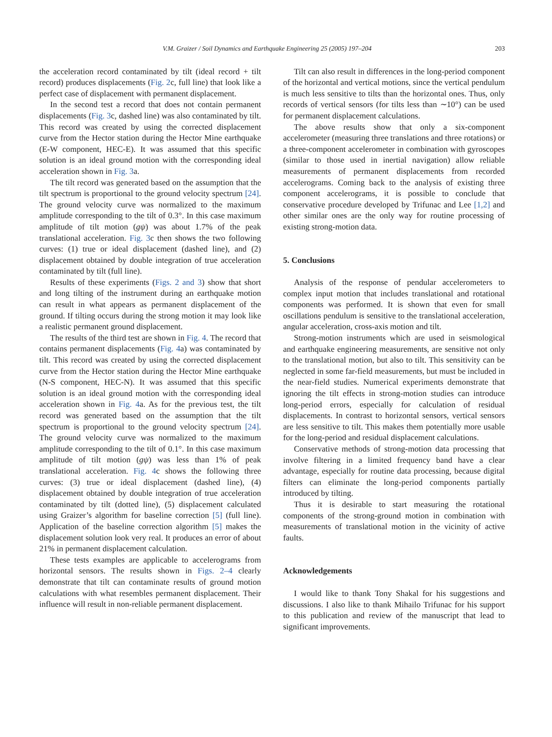V.M. Graizer / Soil Dynamics and Earthquake Engineering 25 (2005) 197–204 203
the acceleration record contaminated by tilt (ideal record + tilt record) produces displacements (Fig. 2c, full line) that look like a perfect case of displacement with permanent displacement.
In the second test a record that does not contain permanent displacements (Fig. 3c, dashed line) was also contaminated by tilt. This record was created by using the corrected displacement curve from the Hector station during the Hector Mine earthquake (E-W component, HEC-E). It was assumed that this specific solution is an ideal ground motion with the corresponding ideal acceleration shown in Fig. 3a.
The tilt record was generated based on the assumption that the tilt spectrum is proportional to the ground velocity spectrum [24]. The ground velocity curve was normalized to the maximum amplitude corresponding to the tilt of 0.3°. In this case maximum amplitude of tilt motion (gψ) was about 1.7% of the peak translational acceleration. Fig. 3c then shows the two following curves: (1) true or ideal displacement (dashed line), and (2) displacement obtained by double integration of true acceleration contaminated by tilt (full line).
Results of these experiments (Figs. 2 and 3) show that short and long tilting of the instrument during an earthquake motion can result in what appears as permanent displacement of the ground. If tilting occurs during the strong motion it may look like a realistic permanent ground displacement.
The results of the third test are shown in Fig. 4. The record that contains permanent displacements (Fig. 4a) was contaminated by tilt. This record was created by using the corrected displacement curve from the Hector station during the Hector Mine earthquake (N-S component, HEC-N). It was assumed that this specific solution is an ideal ground motion with the corresponding ideal acceleration shown in Fig. 4a. As for the previous test, the tilt record was generated based on the assumption that the tilt spectrum is proportional to the ground velocity spectrum [24]. The ground velocity curve was normalized to the maximum amplitude corresponding to the tilt of 0.1°. In this case maximum amplitude of tilt motion (gψ) was less than 1% of peak translational acceleration. Fig. 4c shows the following three curves: (3) true or ideal displacement (dashed line), (4) displacement obtained by double integration of true acceleration contaminated by tilt (dotted line), (5) displacement calculated using Graizer’s algorithm for baseline correction [5] (full line). Application of the baseline correction algorithm [5] makes the displacement solution look very real. It produces an error of about 21% in permanent displacement calculation.
These tests examples are applicable to accelerograms from horizontal sensors. The results shown in Figs. 2–4 clearly demonstrate that tilt can contaminate results of ground motion calculations with what resembles permanent displacement. Their influence will result in non-reliable permanent displacement.
Tilt can also result in differences in the long-period component of the horizontal and vertical motions, since the vertical pendulum is much less sensitive to tilts than the horizontal ones. Thus, only records of vertical sensors (for tilts less than ∼10°) can be used for permanent displacement calculations.
The above results show that only a six-component accelerometer (measuring three translations and three rotations) or a three-component accelerometer in combination with gyroscopes (similar to those used in inertial navigation) allow reliable measurements of permanent displacements from recorded accelerograms. Coming back to the analysis of existing three component accelerograms, it is possible to conclude that conservative procedure developed by Trifunac and Lee [1,2] and other similar ones are the only way for routine processing of existing strong-motion data.
5. Conclusions
Analysis of the response of pendular accelerometers to complex input motion that includes translational and rotational components was performed. It is shown that even for small oscillations pendulum is sensitive to the translational acceleration, angular acceleration, cross-axis motion and tilt.
Strong-motion instruments which are used in seismological and earthquake engineering measurements, are sensitive not only to the translational motion, but also to tilt. This sensitivity can be neglected in some far-field measurements, but must be included in the near-field studies. Numerical experiments demonstrate that ignoring the tilt effects in strong-motion studies can introduce long-period errors, especially for calculation of residual displacements. In contrast to horizontal sensors, vertical sensors are less sensitive to tilt. This makes them potentially more usable for the long-period and residual displacement calculations.
Conservative methods of strong-motion data processing that involve filtering in a limited frequency band have a clear advantage, especially for routine data processing, because digital filters can eliminate the long-period components partially introduced by tilting.
Thus it is desirable to start measuring the rotational components of the strong-ground motion in combination with measurements of translational motion in the vicinity of active faults.
Acknowledgements
I would like to thank Tony Shakal for his suggestions and discussions. I also like to thank Mihailo Trifunac for his support to this publication and review of the manuscript that lead to significant improvements.